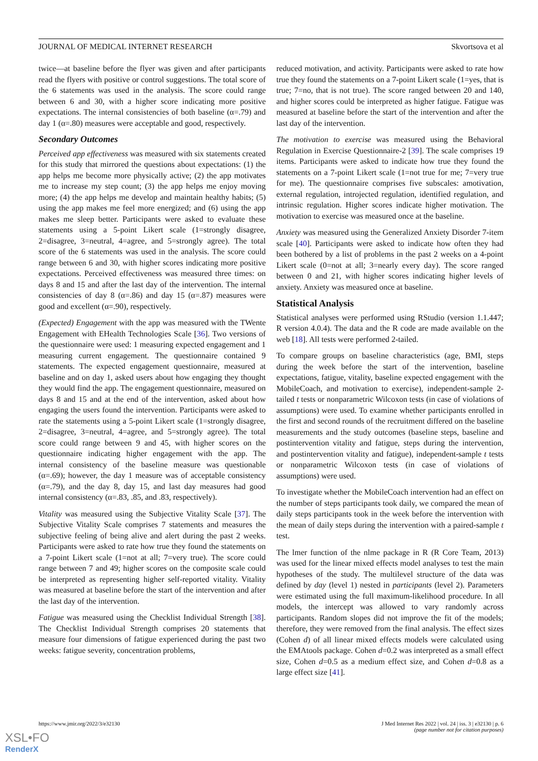JOURNAL OF MEDICAL INTERNET RESEARCH Skvortsova et al
twice—at baseline before the flyer was given and after participants read the flyers with positive or control suggestions. The total score of the 6 statements was used in the analysis. The score could range between 6 and 30, with a higher score indicating more positive expectations. The internal consistencies of both baseline (α=.79) and day 1 (α=.80) measures were acceptable and good, respectively.
Secondary Outcomes
Perceived app effectiveness was measured with six statements created for this study that mirrored the questions about expectations: (1) the app helps me become more physically active; (2) the app motivates me to increase my step count; (3) the app helps me enjoy moving more; (4) the app helps me develop and maintain healthy habits; (5) using the app makes me feel more energized; and (6) using the app makes me sleep better. Participants were asked to evaluate these statements using a 5-point Likert scale (1=strongly disagree, 2=disagree, 3=neutral, 4=agree, and 5=strongly agree). The total score of the 6 statements was used in the analysis. The score could range between 6 and 30, with higher scores indicating more positive expectations. Perceived effectiveness was measured three times: on days 8 and 15 and after the last day of the intervention. The internal consistencies of day 8 (α=.86) and day 15 (α=.87) measures were good and excellent (α=.90), respectively.
(Expected) Engagement with the app was measured with the TWente Engagement with EHealth Technologies Scale [36]. Two versions of the questionnaire were used: 1 measuring expected engagement and 1 measuring current engagement. The questionnaire contained 9 statements. The expected engagement questionnaire, measured at baseline and on day 1, asked users about how engaging they thought they would find the app. The engagement questionnaire, measured on days 8 and 15 and at the end of the intervention, asked about how engaging the users found the intervention. Participants were asked to rate the statements using a 5-point Likert scale (1=strongly disagree, 2=disagree, 3=neutral, 4=agree, and 5=strongly agree). The total score could range between 9 and 45, with higher scores on the questionnaire indicating higher engagement with the app. The internal consistency of the baseline measure was questionable (α=.69); however, the day 1 measure was of acceptable consistency (α=.79), and the day 8, day 15, and last day measures had good internal consistency (α=.83, .85, and .83, respectively).
Vitality was measured using the Subjective Vitality Scale [37]. The Subjective Vitality Scale comprises 7 statements and measures the subjective feeling of being alive and alert during the past 2 weeks. Participants were asked to rate how true they found the statements on a 7-point Likert scale (1=not at all; 7=very true). The score could range between 7 and 49; higher scores on the composite scale could be interpreted as representing higher self-reported vitality. Vitality was measured at baseline before the start of the intervention and after the last day of the intervention.
Fatigue was measured using the Checklist Individual Strength [38]. The Checklist Individual Strength comprises 20 statements that measure four dimensions of fatigue experienced during the past two weeks: fatigue severity, concentration problems,
reduced motivation, and activity. Participants were asked to rate how true they found the statements on a 7-point Likert scale (1=yes, that is true; 7=no, that is not true). The score ranged between 20 and 140, and higher scores could be interpreted as higher fatigue. Fatigue was measured at baseline before the start of the intervention and after the last day of the intervention.
The motivation to exercise was measured using the Behavioral Regulation in Exercise Questionnaire-2 [39]. The scale comprises 19 items. Participants were asked to indicate how true they found the statements on a 7-point Likert scale (1=not true for me; 7=very true for me). The questionnaire comprises five subscales: amotivation, external regulation, introjected regulation, identified regulation, and intrinsic regulation. Higher scores indicate higher motivation. The motivation to exercise was measured once at the baseline.
Anxiety was measured using the Generalized Anxiety Disorder 7-item scale [40]. Participants were asked to indicate how often they had been bothered by a list of problems in the past 2 weeks on a 4-point Likert scale (0=not at all; 3=nearly every day). The score ranged between 0 and 21, with higher scores indicating higher levels of anxiety. Anxiety was measured once at baseline.
Statistical Analysis
Statistical analyses were performed using RStudio (version 1.1.447; R version 4.0.4). The data and the R code are made available on the web [18]. All tests were performed 2-tailed.
To compare groups on baseline characteristics (age, BMI, steps during the week before the start of the intervention, baseline expectations, fatigue, vitality, baseline expected engagement with the MobileCoach, and motivation to exercise), independent-sample 2-tailed t tests or nonparametric Wilcoxon tests (in case of violations of assumptions) were used. To examine whether participants enrolled in the first and second rounds of the recruitment differed on the baseline measurements and the study outcomes (baseline steps, baseline and postintervention vitality and fatigue, steps during the intervention, and postintervention vitality and fatigue), independent-sample t tests or nonparametric Wilcoxon tests (in case of violations of assumptions) were used.
To investigate whether the MobileCoach intervention had an effect on the number of steps participants took daily, we compared the mean of daily steps participants took in the week before the intervention with the mean of daily steps during the intervention with a paired-sample t test.
The lmer function of the nlme package in R (R Core Team, 2013) was used for the linear mixed effects model analyses to test the main hypotheses of the study. The multilevel structure of the data was defined by day (level 1) nested in participants (level 2). Parameters were estimated using the full maximum-likelihood procedure. In all models, the intercept was allowed to vary randomly across participants. Random slopes did not improve the fit of the models; therefore, they were removed from the final analysis. The effect sizes (Cohen d) of all linear mixed effects models were calculated using the EMAtools package. Cohen d=0.2 was interpreted as a small effect size, Cohen d=0.5 as a medium effect size, and Cohen d=0.8 as a large effect size [41].
https://www.jmir.org/2022/3/e32130 J Med Internet Res 2022 | vol. 24 | iss. 3 | e32130 | p. 6
(page number not for citation purposes)
XSL•FO
RenderX